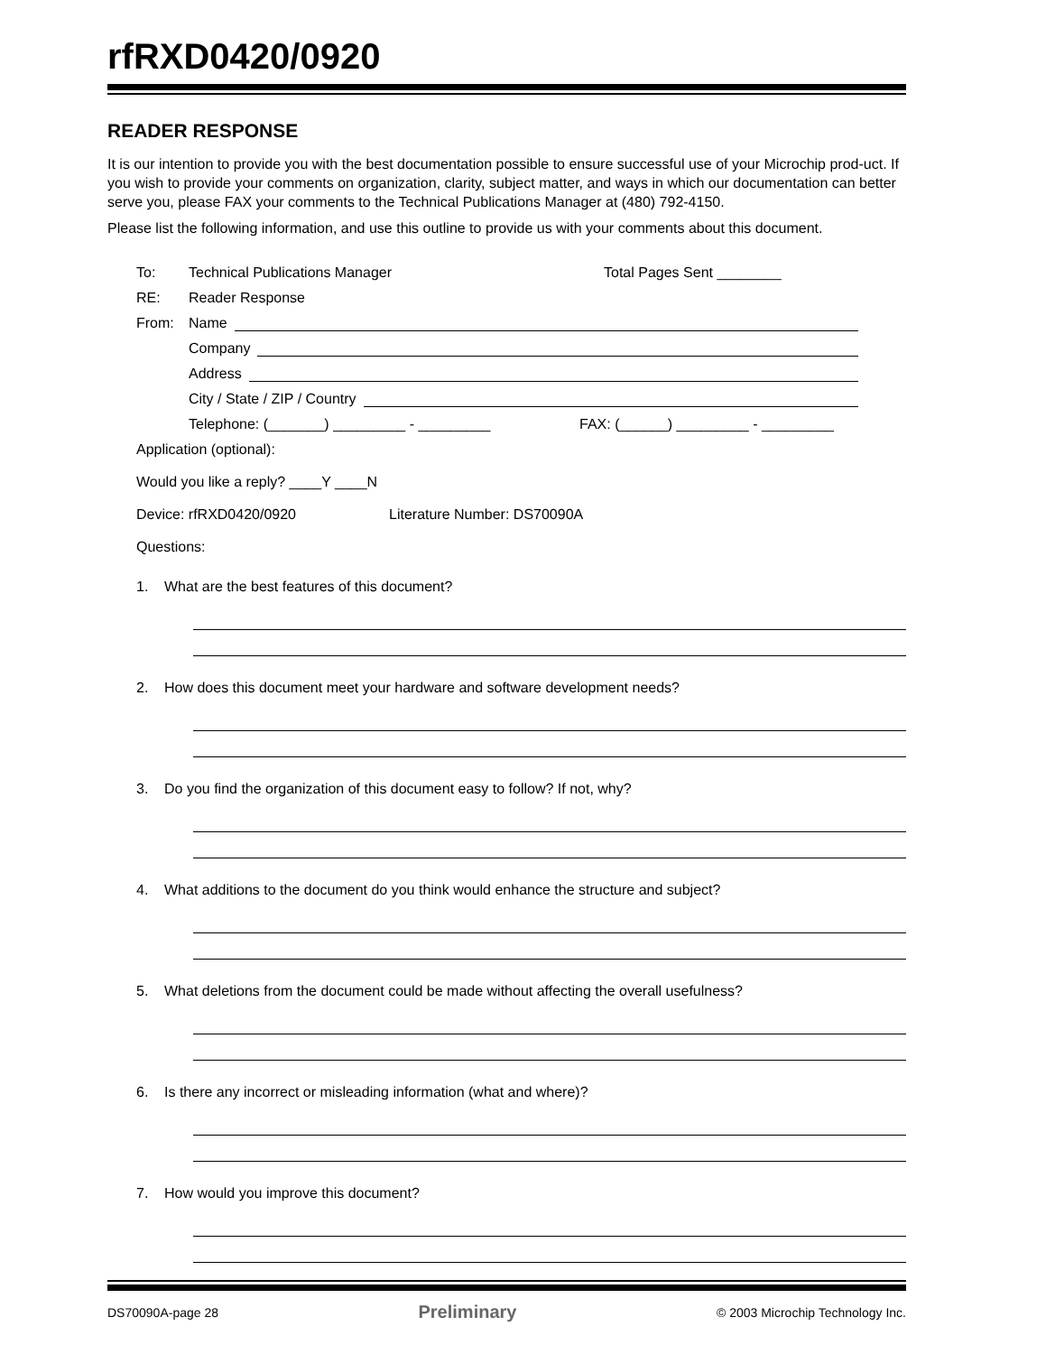rfRXD0420/0920
READER RESPONSE
It is our intention to provide you with the best documentation possible to ensure successful use of your Microchip prod-uct. If you wish to provide your comments on organization, clarity, subject matter, and ways in which our documentation can better serve you, please FAX your comments to the Technical Publications Manager at (480) 792-4150.
Please list the following information, and use this outline to provide us with your comments about this document.
To: Technical Publications Manager Total Pages Sent ________
RE: Reader Response
From: Name
Company
Address
City / State / ZIP / Country
Telephone: (_______) _________ - _________ FAX: (______) _________ - _________
Application (optional):
Would you like a reply? ____Y ____N
Device: rfRXD0420/0920 Literature Number: DS70090A
Questions:
1. What are the best features of this document?
2. How does this document meet your hardware and software development needs?
3. Do you find the organization of this document easy to follow? If not, why?
4. What additions to the document do you think would enhance the structure and subject?
5. What deletions from the document could be made without affecting the overall usefulness?
6. Is there any incorrect or misleading information (what and where)?
7. How would you improve this document?
DS70090A-page 28 Preliminary © 2003 Microchip Technology Inc.